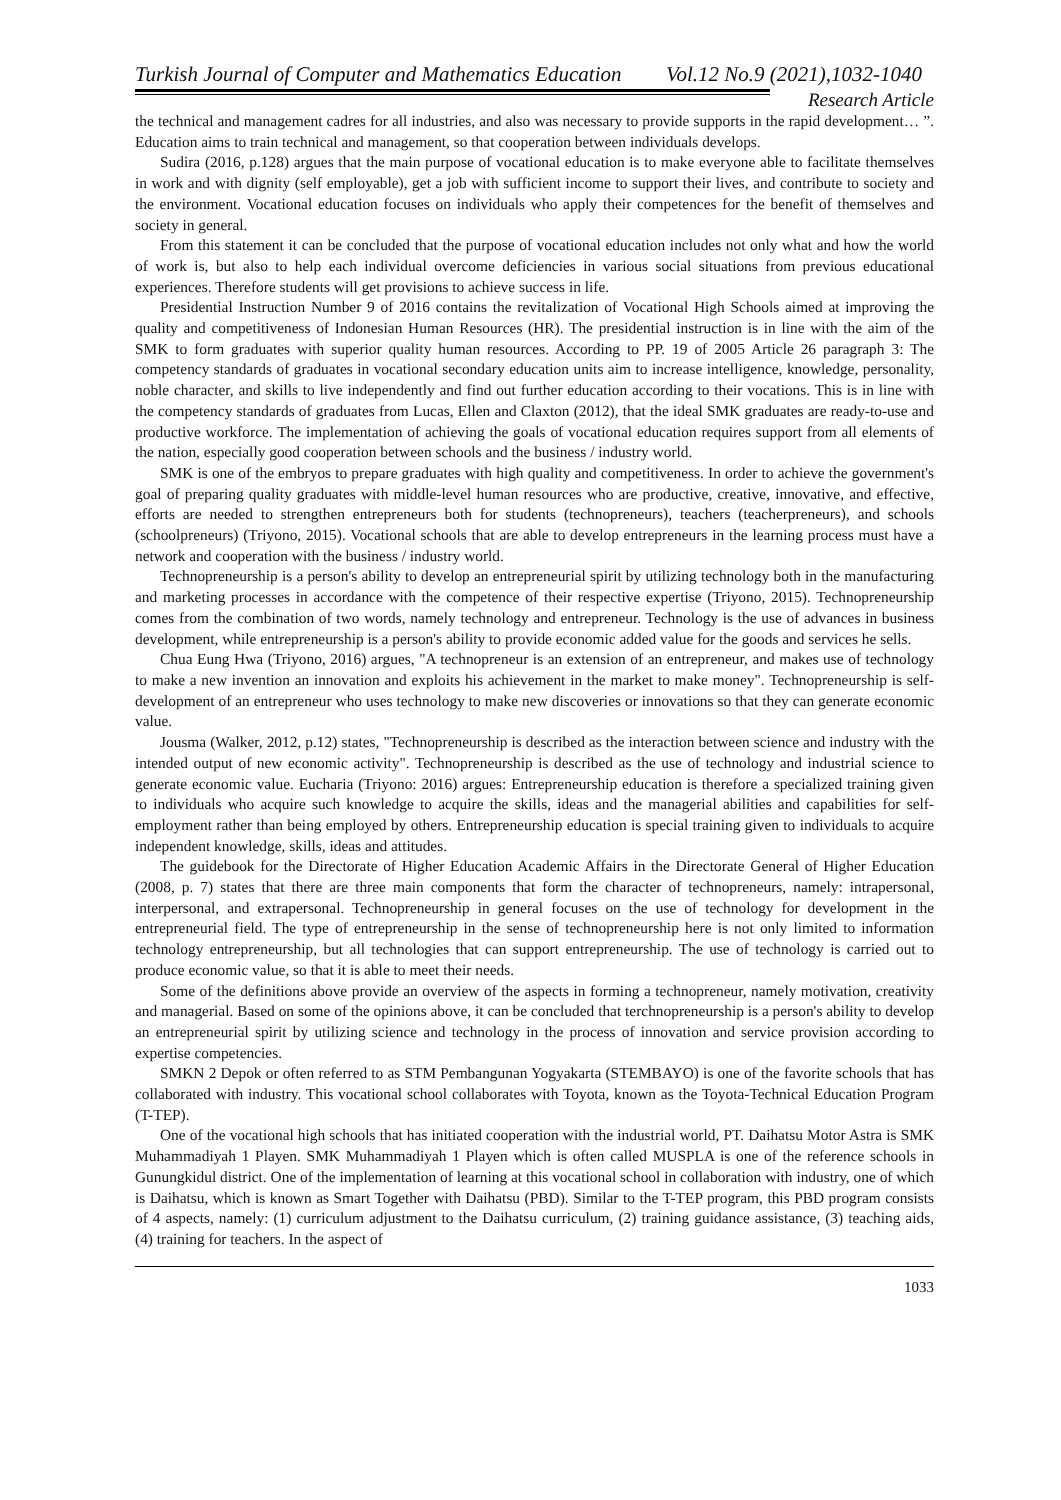Turkish Journal of Computer and Mathematics Education Vol.12 No.9 (2021),1032-1040
Research Article
the technical and management cadres for all industries, and also was necessary to provide supports in the rapid development… ”. Education aims to train technical and management, so that cooperation between individuals develops.
Sudira (2016, p.128) argues that the main purpose of vocational education is to make everyone able to facilitate themselves in work and with dignity (self employable), get a job with sufficient income to support their lives, and contribute to society and the environment. Vocational education focuses on individuals who apply their competences for the benefit of themselves and society in general.
From this statement it can be concluded that the purpose of vocational education includes not only what and how the world of work is, but also to help each individual overcome deficiencies in various social situations from previous educational experiences. Therefore students will get provisions to achieve success in life.
Presidential Instruction Number 9 of 2016 contains the revitalization of Vocational High Schools aimed at improving the quality and competitiveness of Indonesian Human Resources (HR). The presidential instruction is in line with the aim of the SMK to form graduates with superior quality human resources. According to PP. 19 of 2005 Article 26 paragraph 3: The competency standards of graduates in vocational secondary education units aim to increase intelligence, knowledge, personality, noble character, and skills to live independently and find out further education according to their vocations. This is in line with the competency standards of graduates from Lucas, Ellen and Claxton (2012), that the ideal SMK graduates are ready-to-use and productive workforce. The implementation of achieving the goals of vocational education requires support from all elements of the nation, especially good cooperation between schools and the business / industry world.
SMK is one of the embryos to prepare graduates with high quality and competitiveness. In order to achieve the government's goal of preparing quality graduates with middle-level human resources who are productive, creative, innovative, and effective, efforts are needed to strengthen entrepreneurs both for students (technopreneurs), teachers (teacherpreneurs), and schools (schoolpreneurs) (Triyono, 2015). Vocational schools that are able to develop entrepreneurs in the learning process must have a network and cooperation with the business / industry world.
Technopreneurship is a person's ability to develop an entrepreneurial spirit by utilizing technology both in the manufacturing and marketing processes in accordance with the competence of their respective expertise (Triyono, 2015). Technopreneurship comes from the combination of two words, namely technology and entrepreneur. Technology is the use of advances in business development, while entrepreneurship is a person's ability to provide economic added value for the goods and services he sells.
Chua Eung Hwa (Triyono, 2016) argues, "A technopreneur is an extension of an entrepreneur, and makes use of technology to make a new invention an innovation and exploits his achievement in the market to make money". Technopreneurship is self-development of an entrepreneur who uses technology to make new discoveries or innovations so that they can generate economic value.
Jousma (Walker, 2012, p.12) states, "Technopreneurship is described as the interaction between science and industry with the intended output of new economic activity". Technopreneurship is described as the use of technology and industrial science to generate economic value. Eucharia (Triyono: 2016) argues: Entrepreneurship education is therefore a specialized training given to individuals who acquire such knowledge to acquire the skills, ideas and the managerial abilities and capabilities for self-employment rather than being employed by others. Entrepreneurship education is special training given to individuals to acquire independent knowledge, skills, ideas and attitudes.
The guidebook for the Directorate of Higher Education Academic Affairs in the Directorate General of Higher Education (2008, p. 7) states that there are three main components that form the character of technopreneurs, namely: intrapersonal, interpersonal, and extrapersonal. Technopreneurship in general focuses on the use of technology for development in the entrepreneurial field. The type of entrepreneurship in the sense of technopreneurship here is not only limited to information technology entrepreneurship, but all technologies that can support entrepreneurship. The use of technology is carried out to produce economic value, so that it is able to meet their needs.
Some of the definitions above provide an overview of the aspects in forming a technopreneur, namely motivation, creativity and managerial. Based on some of the opinions above, it can be concluded that terchnopreneurship is a person's ability to develop an entrepreneurial spirit by utilizing science and technology in the process of innovation and service provision according to expertise competencies.
SMKN 2 Depok or often referred to as STM Pembangunan Yogyakarta (STEMBAYO) is one of the favorite schools that has collaborated with industry. This vocational school collaborates with Toyota, known as the Toyota-Technical Education Program (T-TEP).
One of the vocational high schools that has initiated cooperation with the industrial world, PT. Daihatsu Motor Astra is SMK Muhammadiyah 1 Playen. SMK Muhammadiyah 1 Playen which is often called MUSPLA is one of the reference schools in Gunungkidul district. One of the implementation of learning at this vocational school in collaboration with industry, one of which is Daihatsu, which is known as Smart Together with Daihatsu (PBD). Similar to the T-TEP program, this PBD program consists of 4 aspects, namely: (1) curriculum adjustment to the Daihatsu curriculum, (2) training guidance assistance, (3) teaching aids, (4) training for teachers. In the aspect of
1033